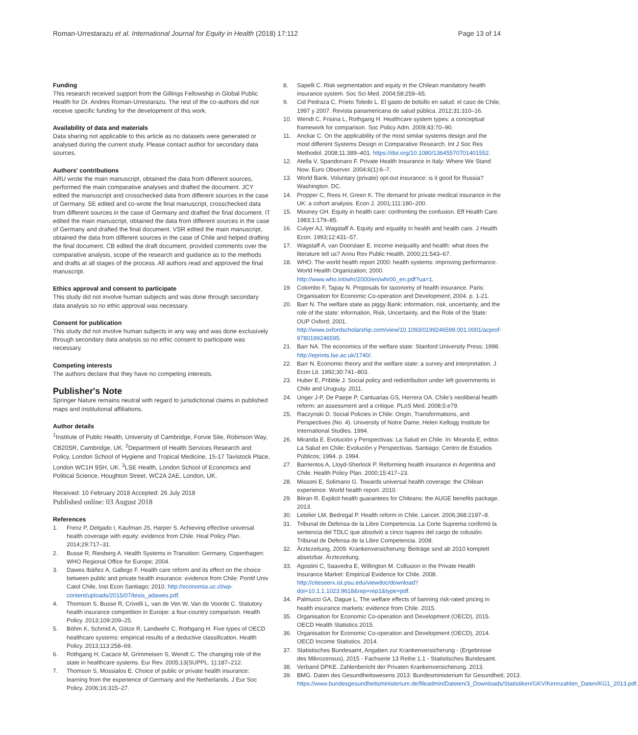Roman-Urrestarazu et al. International Journal for Equity in Health (2018) 17:112 Page 13 of 14
Funding
This research received support from the Gillings Fellowship in Global Public Health for Dr. Andres Roman-Urrestarazu. The rest of the co-authors did not receive specific funding for the development of this work.
Availability of data and materials
Data sharing not applicable to this article as no datasets were generated or analysed during the current study. Please contact author for secondary data sources.
Authors' contributions
ARU wrote the main manuscript, obtained the data from different sources, performed the main comparative analyses and drafted the document. JCY edited the manuscript and crosschecked data from different sources in the case of Germany. SE edited and co-wrote the final manuscript, crosschecked data from different sources in the case of Germany and drafted the final document. IT edited the main manuscript, obtained the data from different sources in the case of Germany and drafted the final document. VSR edited the main manuscript, obtained the data from different sources in the case of Chile and helped drafting the final document. CB edited the draft document, provided comments over the comparative analysis, scope of the research and guidance as to the methods and drafts at all stages of the process. All authors read and approved the final manuscript.
Ethics approval and consent to participate
This study did not involve human subjects and was done through secondary data analysis so no ethic approval was necessary.
Consent for publication
This study did not involve human subjects in any way and was done exclusively through secondary data analysis so no ethic consent to participate was necessary.
Competing interests
The authors declare that they have no competing interests.
Publisher's Note
Springer Nature remains neutral with regard to jurisdictional claims in published maps and institutional affiliations.
Author details
<sup>1</sup> Institute of Public Health, University of Cambridge, Forvie Site, Robinson Way, CB20SR, Cambridge, UK. <sup>2</sup>Department of Health Services Research and Policy, London School of Hygiene and Tropical Medicine, 15-17 Tavistock Place, London WC1H 9SH, UK. <sup>3</sup>LSE Health, London School of Economics and Political Science, Houghton Street, WC2A 2AE, London, UK.
Received: 10 February 2018 Accepted: 26 July 2018
Published online: 03 August 2018
References
1. Frenz P, Delgado I, Kaufman JS, Harper S. Achieving effective universal health coverage with equity: evidence from Chile. Heal Policy Plan. 2014;29:717–31.
2. Busse R, Riesberg A. Health Systems in Transition: Germany. Copenhagen: WHO Regional Office for Europe; 2004.
3. Dawes Ibáñez A, Gallego F. Health care reform and its effect on the choice between public and private health insurance: evidence from Chile: Pontif Univ Catol Chile, Inst Econ Santiago; 2010. http://economia.uc.cl/wp-content/uploads/2015/07/tesis_adawes.pdf.
4. Thomson S, Busse R, Crivelli L, van de Ven W, Van de Voorde C. Statutory health insurance competition in Europe: a four-country comparison. Health Policy. 2013;109:209–25.
5. Böhm K, Schmid A, Götze R, Landwehr C, Rothgang H. Five types of OECD healthcare systems: empirical results of a deductive classification. Health Policy. 2013;113:258–69.
6. Rothgang H, Cacace M, Grimmeisen S, Wendt C. The changing role of the state in healthcare systems. Eur Rev. 2005;13(SUPPL. 1):187–212.
7. Thomson S, Mossialos E. Choice of public or private health insurance: learning from the experience of Germany and the Netherlands. J Eur Soc Policy. 2006;16:315–27.
8. Sapelli C. Risk segmentation and equity in the Chilean mandatory health insurance system. Soc Sci Med. 2004;58:259–65.
9. Cid Pedraza C, Prieto Toledo L. El gasto de bolsillo en salud: el caso de Chile, 1997 y 2007. Revista panamericana de salud pública. 2012;31:310–16.
10. Wendt C, Frisina L, Rothgang H. Healthcare system types: a conceptual framework for comparison. Soc Policy Adm. 2009;43:70–90.
11. Anckar C. On the applicability of the most similar systems design and the most different Systems Design in Comparative Research. Int J Soc Res Methodol. 2008;11:389–401. https://doi.org/10.1080/13645570701401552.
12. Atella V, Spandonaro F. Private Health Insurance in Italy: Where We Stand Now. Euro Observer. 2004;6(1):6–7.
13. World Bank. Voluntary (private) opt-out insurance: is it good for Russia? Washington. DC.
14. Propper C, Rees H, Green K. The demand for private medical insurance in the UK: a cohort analysis. Econ J. 2001;111:180–200.
15. Mooney GH. Equity in health care: confronting the confusion. Eff Health Care. 1983;1:179–85.
16. Culyer AJ, Wagstaff A. Equity and equality in health and health care. J Health Econ. 1993;12:431–57.
17. Wagstaff A, van Doorslaer E. Income inequality and health: what does the literature tell us? Annu Rev Public Health. 2000;21:543–67.
18. WHO. The world health report 2000: health systems: improving performance. World Health Organization; 2000. http://www.who.int/whr/2000/en/whr00_en.pdf?ua=1.
19. Colombo F, Tapay N. Proposals for taxonomy of health insurance. Paris: Organisation for Economic Co-operation and Development; 2004. p. 1-21.
20. Barr N. The welfare state as piggy Bank: information, risk, uncertainty, and the role of the state: information, Risk, Uncertainty, and the Role of the State: OUP Oxford; 2001. http://www.oxfordscholarship.com/view/10.1093/0199246599.001.0001/acprof-9780199246595.
21. Barr NA. The economics of the welfare state: Stanford University Press; 1998. http://eprints.lse.ac.uk/1740/.
22. Barr N. Economic theory and the welfare state: a survey and interpretation. J Econ Lit. 1992;30:741–803.
23. Huber E, Pribble J. Social policy and redistribution under left governments in Chile and Uruguay. 2011.
24. Unger J-P, De Paepe P, Cantuarias GS, Herrera OA. Chile's neoliberal health reform: an assessment and a critique. PLoS Med. 2008;5:e79.
25. Raczynski D. Social Policies in Chile: Origin, Transformations, and Perspectives (No. 4). University of Notre Dame, Helen Kellogg Institute for International Studies. 1994.
26. Miranda E. Evolución y Perspectivas: La Salud en Chile. In: Miranda E, editor. La Salud en Chile: Evolución y Perspectivas. Santiago: Centro de Estudios Públicos; 1994. p. 1994.
27. Barrientos A, Lloyd-Sherlock P. Reforming health insurance in Argentina and Chile. Health Policy Plan. 2000;15:417–23.
28. Missoni E, Solimano G. Towards universal health coverage: the Chilean experience. World health report. 2010.
29. Bitran R. Explicit health guarantees for Chileans: the AUGE benefits package. 2013.
30. Letelier LM, Bedregal P. Health reform in Chile. Lancet. 2006;368:2197–8.
31. Tribunal de Defensa de la Libre Competencia. La Corte Suprema confirmó la sentencia del TDLC que absolvió a cinco Isapres del cargo de colusión. Tribunal de Defensa de la Libre Competencia. 2008.
32. Ärztezeitung, 2009. Krankenversicherung: Beiträge sind ab 2010 komplett absetzbar. Ärztezeitung.
33. Agostini C, Saavedra E, Willington M. Collusion in the Private Health Insurance Market: Empirical Evidence for Chile. 2008. http://citeseerx.ist.psu.edu/viewdoc/download?doi=10.1.1.1023.9618&rep=rep1&type=pdf.
34. Palmucci GA, Dague L. The welfare effects of banning risk-rated pricing in health insurance markets: evidence from Chile. 2015.
35. Organisation for Economic Co-operation and Development (OECD), 2015. OECD Health Statistics 2015.
36. Organisation for Economic Co-operation and Development (OECD), 2014. OECD Income Statistics. 2014.
37. Statistisches Bundesamt, Angaben zur Krankenversicherung - (Ergebnisse des Mikrozensus), 2015 - Fachserie 13 Reihe 1.1 - Statistisches Bundesamt.
38. Verband DPKE. Zahlenbericht der Privaten Krankenversicherung. 2013.
39. BMG. Daten des Gesundheitswesens 2013: Bundesministerium für Gesundheit; 2013. https://www.bundesgesundheitsministerium.de/fileadmin/Dateien/3_Downloads/Statistiken/GKV/Kennzahlen_Daten/KG1_2013.pdf.